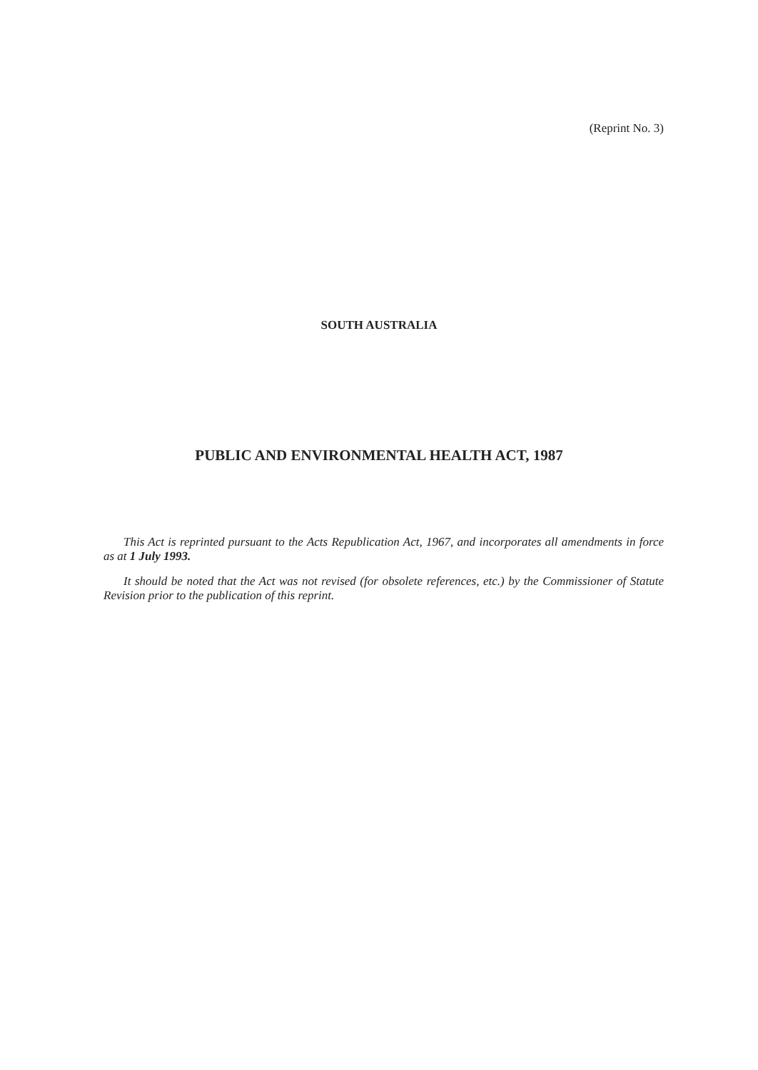(Reprint No. 3)
SOUTH AUSTRALIA
PUBLIC AND ENVIRONMENTAL HEALTH ACT, 1987
This Act is reprinted pursuant to the Acts Republication Act, 1967, and incorporates all amendments in force as at 1 July 1993.
It should be noted that the Act was not revised (for obsolete references, etc.) by the Commissioner of Statute Revision prior to the publication of this reprint.